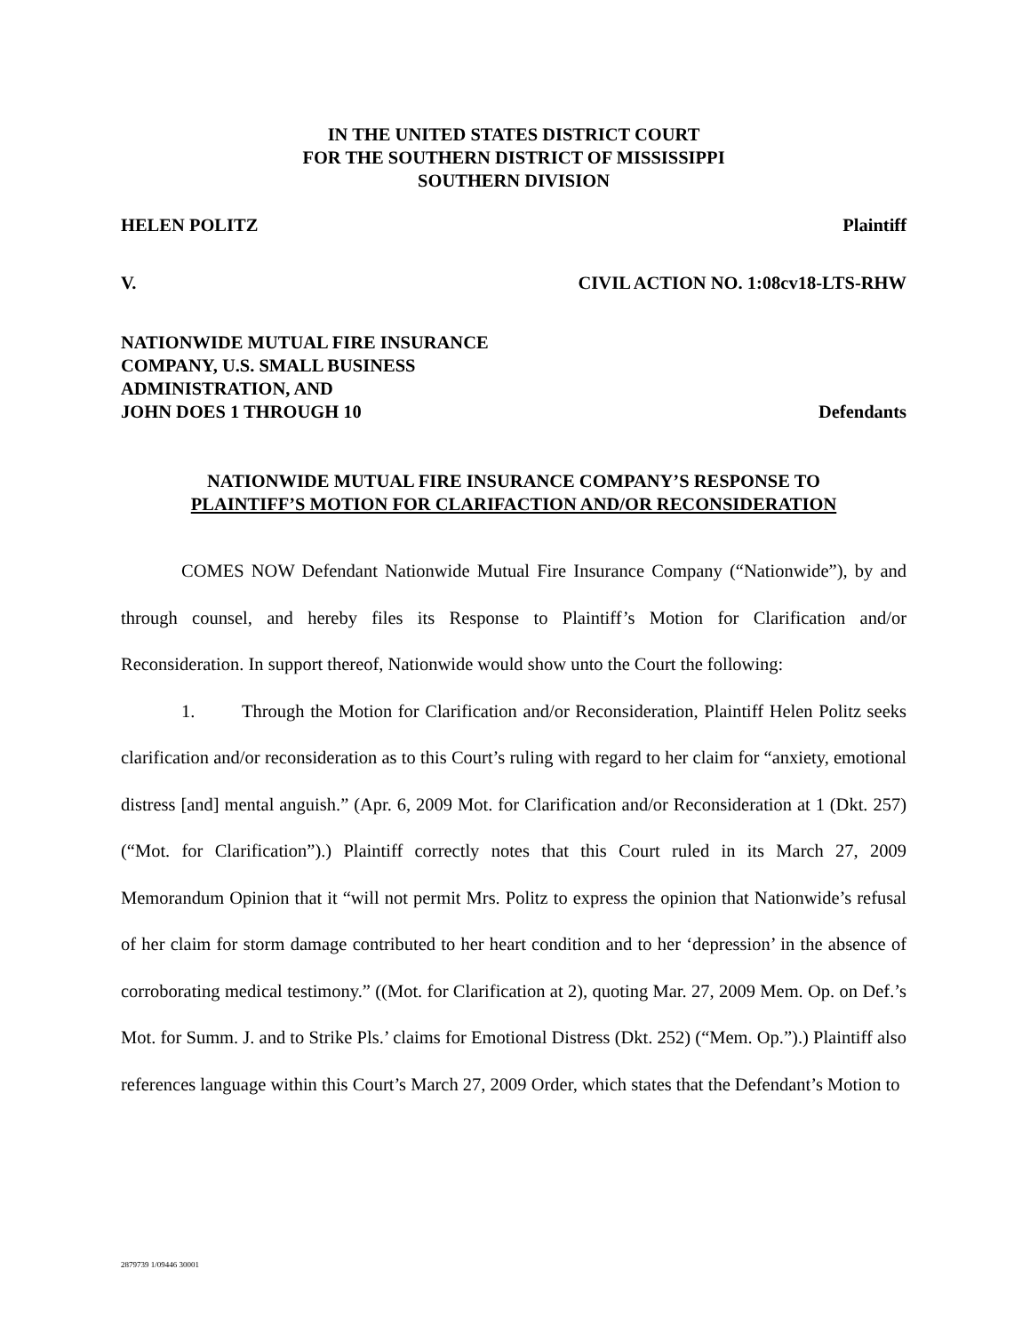IN THE UNITED STATES DISTRICT COURT
FOR THE SOUTHERN DISTRICT OF MISSISSIPPI
SOUTHERN DIVISION
HELEN POLITZ Plaintiff
V. CIVIL ACTION NO. 1:08cv18-LTS-RHW
NATIONWIDE MUTUAL FIRE INSURANCE
COMPANY, U.S. SMALL BUSINESS
ADMINISTRATION, AND
JOHN DOES 1 THROUGH 10 Defendants
NATIONWIDE MUTUAL FIRE INSURANCE COMPANY’S RESPONSE TO
PLAINTIFF’S MOTION FOR CLARIFACTION AND/OR RECONSIDERATION
COMES NOW Defendant Nationwide Mutual Fire Insurance Company (“Nationwide”), by and through counsel, and hereby files its Response to Plaintiff’s Motion for Clarification and/or Reconsideration. In support thereof, Nationwide would show unto the Court the following:
1. Through the Motion for Clarification and/or Reconsideration, Plaintiff Helen Politz seeks clarification and/or reconsideration as to this Court’s ruling with regard to her claim for “anxiety, emotional distress [and] mental anguish.” (Apr. 6, 2009 Mot. for Clarification and/or Reconsideration at 1 (Dkt. 257) (“Mot. for Clarification”).) Plaintiff correctly notes that this Court ruled in its March 27, 2009 Memorandum Opinion that it “will not permit Mrs. Politz to express the opinion that Nationwide’s refusal of her claim for storm damage contributed to her heart condition and to her ‘depression’ in the absence of corroborating medical testimony.” ((Mot. for Clarification at 2), quoting Mar. 27, 2009 Mem. Op. on Def.’s Mot. for Summ. J. and to Strike Pls.’ claims for Emotional Distress (Dkt. 252) (“Mem. Op.”).) Plaintiff also references language within this Court’s March 27, 2009 Order, which states that the Defendant’s Motion to
2879739 1/09446 30001